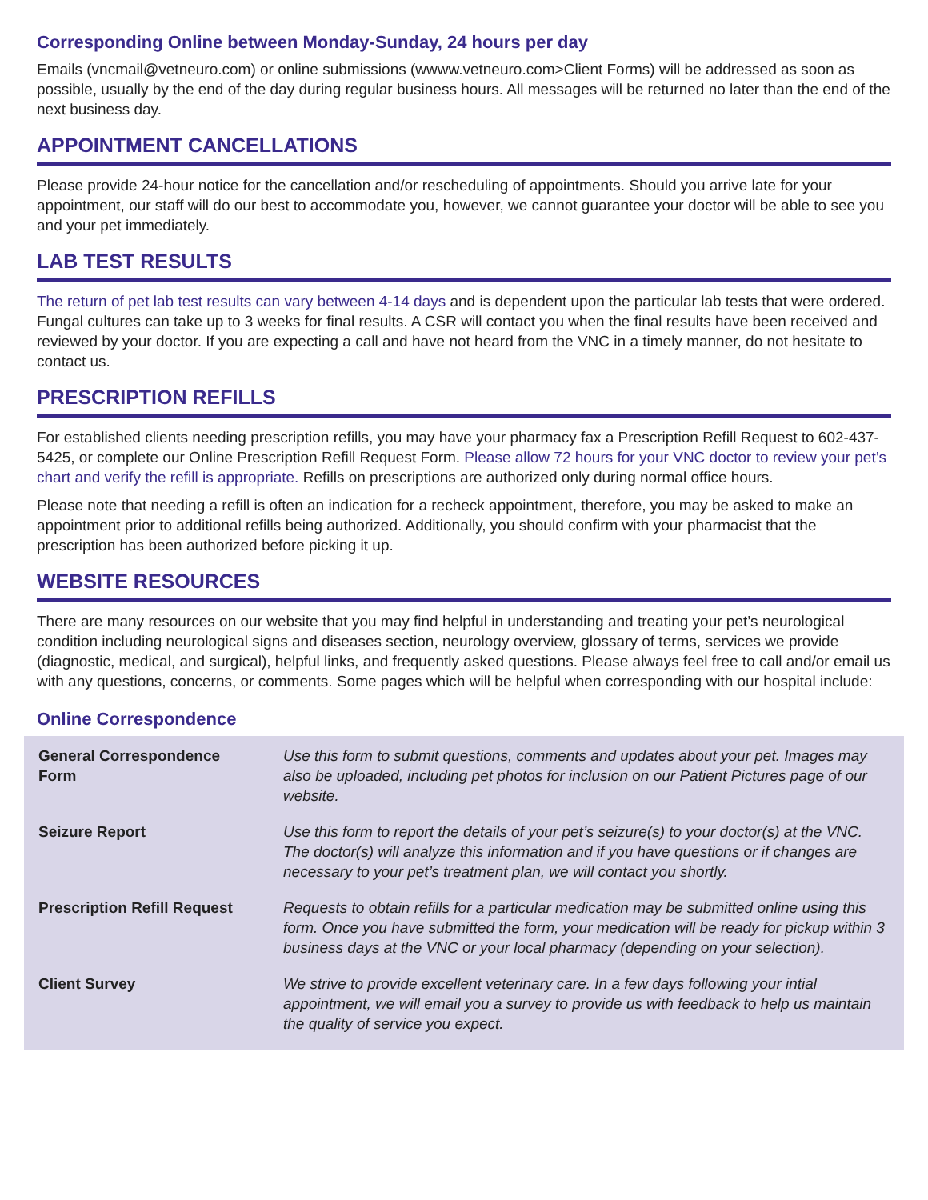Corresponding Online between Monday-Sunday, 24 hours per day
Emails (vncmail@vetneuro.com) or online submissions (wwww.vetneuro.com>Client Forms) will be addressed as soon as possible, usually by the end of the day during regular business hours. All messages will be returned no later than the end of the next business day.
APPOINTMENT CANCELLATIONS
Please provide 24-hour notice for the cancellation and/or rescheduling of appointments. Should you arrive late for your appointment, our staff will do our best to accommodate you, however, we cannot guarantee your doctor will be able to see you and your pet immediately.
LAB TEST RESULTS
The return of pet lab test results can vary between 4-14 days and is dependent upon the particular lab tests that were ordered. Fungal cultures can take up to 3 weeks for final results. A CSR will contact you when the final results have been received and reviewed by your doctor. If you are expecting a call and have not heard from the VNC in a timely manner, do not hesitate to contact us.
PRESCRIPTION REFILLS
For established clients needing prescription refills, you may have your pharmacy fax a Prescription Refill Request to 602-437-5425, or complete our Online Prescription Refill Request Form. Please allow 72 hours for your VNC doctor to review your pet’s chart and verify the refill is appropriate. Refills on prescriptions are authorized only during normal office hours.
Please note that needing a refill is often an indication for a recheck appointment, therefore, you may be asked to make an appointment prior to additional refills being authorized. Additionally, you should confirm with your pharmacist that the prescription has been authorized before picking it up.
WEBSITE RESOURCES
There are many resources on our website that you may find helpful in understanding and treating your pet’s neurological condition including neurological signs and diseases section, neurology overview, glossary of terms, services we provide (diagnostic, medical, and surgical), helpful links, and frequently asked questions. Please always feel free to call and/or email us with any questions, concerns, or comments. Some pages which will be helpful when corresponding with our hospital include:
Online Correspondence
| General Correspondence Form | Use this form to submit questions, comments and updates about your pet. Images may also be uploaded, including pet photos for inclusion on our Patient Pictures page of our website. |
| Seizure Report | Use this form to report the details of your pet’s seizure(s) to your doctor(s) at the VNC. The doctor(s) will analyze this information and if you have questions or if changes are necessary to your pet’s treatment plan, we will contact you shortly. |
| Prescription Refill Request | Requests to obtain refills for a particular medication may be submitted online using this form. Once you have submitted the form, your medication will be ready for pickup within 3 business days at the VNC or your local pharmacy (depending on your selection). |
| Client Survey | We strive to provide excellent veterinary care. In a few days following your intial appointment, we will email you a survey to provide us with feedback to help us maintain the quality of service you expect. |